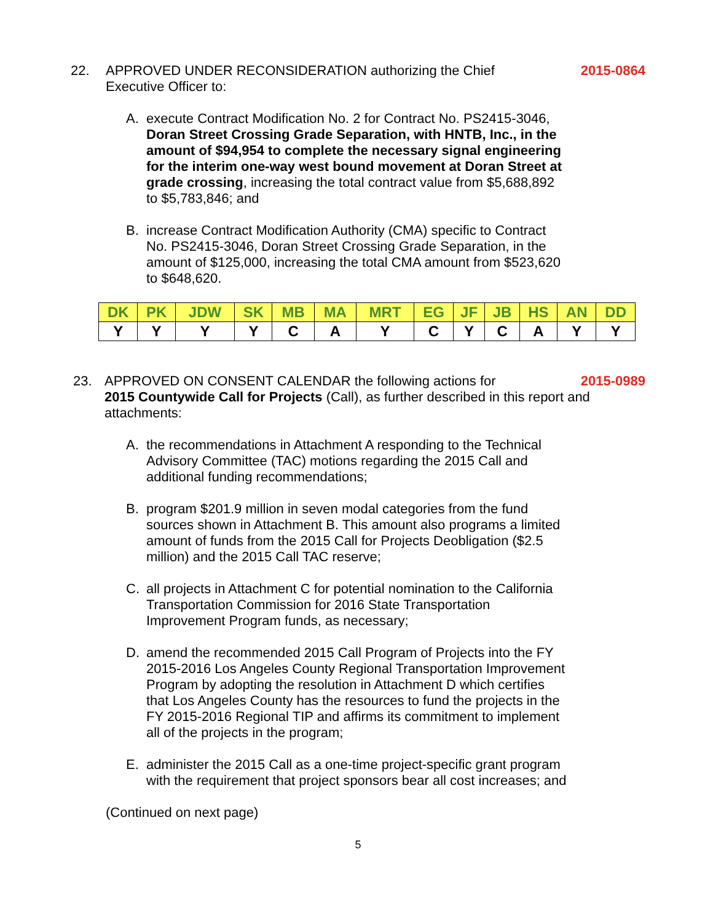22. APPROVED UNDER RECONSIDERATION authorizing the Chief Executive Officer to:
2015-0864
A. execute Contract Modification No. 2 for Contract No. PS2415-3046, Doran Street Crossing Grade Separation, with HNTB, Inc., in the amount of $94,954 to complete the necessary signal engineering for the interim one-way west bound movement at Doran Street at grade crossing, increasing the total contract value from $5,688,892 to $5,783,846; and
B. increase Contract Modification Authority (CMA) specific to Contract No. PS2415-3046, Doran Street Crossing Grade Separation, in the amount of $125,000, increasing the total CMA amount from $523,620 to $648,620.
| DK | PK | JDW | SK | MB | MA | MRT | EG | JF | JB | HS | AN | DD |
| --- | --- | --- | --- | --- | --- | --- | --- | --- | --- | --- | --- | --- |
| Y | Y | Y | Y | C | A | Y | C | Y | C | A | Y | Y |
23. APPROVED ON CONSENT CALENDAR the following actions for
2015 Countywide Call for Projects (Call), as further described in this report and attachments:
2015-0989
A. the recommendations in Attachment A responding to the Technical Advisory Committee (TAC) motions regarding the 2015 Call and additional funding recommendations;
B. program $201.9 million in seven modal categories from the fund sources shown in Attachment B. This amount also programs a limited amount of funds from the 2015 Call for Projects Deobligation ($2.5 million) and the 2015 Call TAC reserve;
C. all projects in Attachment C for potential nomination to the California Transportation Commission for 2016 State Transportation Improvement Program funds, as necessary;
D. amend the recommended 2015 Call Program of Projects into the FY 2015-2016 Los Angeles County Regional Transportation Improvement Program by adopting the resolution in Attachment D which certifies that Los Angeles County has the resources to fund the projects in the FY 2015-2016 Regional TIP and affirms its commitment to implement all of the projects in the program;
E. administer the 2015 Call as a one-time project-specific grant program with the requirement that project sponsors bear all cost increases; and
(Continued on next page)
5